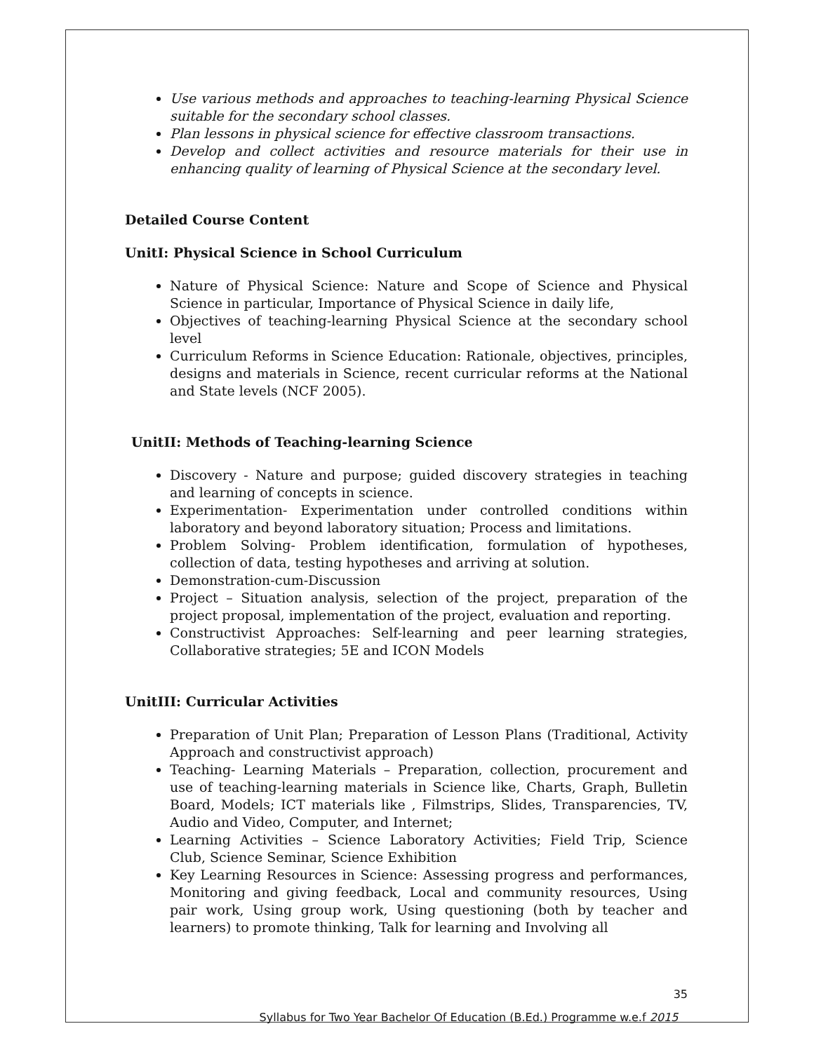Use various methods and approaches to teaching-learning Physical Science suitable for the secondary school classes.
Plan lessons in physical science for effective classroom transactions.
Develop and collect activities and resource materials for their use in enhancing quality of learning of Physical Science at the secondary level.
Detailed Course Content
UnitI: Physical Science in School Curriculum
Nature of Physical Science: Nature and Scope of Science and Physical Science in particular, Importance of Physical Science in daily life,
Objectives of teaching-learning Physical Science at the secondary school level
Curriculum Reforms in Science Education: Rationale, objectives, principles, designs and materials in Science, recent curricular reforms at the National and State levels (NCF 2005).
UnitII: Methods of Teaching-learning Science
Discovery - Nature and purpose; guided discovery strategies in teaching and learning of concepts in science.
Experimentation- Experimentation under controlled conditions within laboratory and beyond laboratory situation; Process and limitations.
Problem Solving- Problem identification, formulation of hypotheses, collection of data, testing hypotheses and arriving at solution.
Demonstration-cum-Discussion
Project – Situation analysis, selection of the project, preparation of the project proposal, implementation of the project, evaluation and reporting.
Constructivist Approaches: Self-learning and peer learning strategies, Collaborative strategies; 5E and ICON Models
UnitIII: Curricular Activities
Preparation of Unit Plan; Preparation of Lesson Plans (Traditional, Activity Approach and constructivist approach)
Teaching- Learning Materials – Preparation, collection, procurement and use of teaching-learning materials in Science like, Charts, Graph, Bulletin Board, Models; ICT materials like , Filmstrips, Slides, Transparencies, TV, Audio and Video, Computer, and Internet;
Learning Activities – Science Laboratory Activities; Field Trip, Science Club, Science Seminar, Science Exhibition
Key Learning Resources in Science: Assessing progress and performances, Monitoring and giving feedback, Local and community resources, Using pair work, Using group work, Using questioning (both by teacher and learners) to promote thinking, Talk for learning and Involving all
35
Syllabus for Two Year Bachelor Of Education (B.Ed.) Programme w.e.f 2015